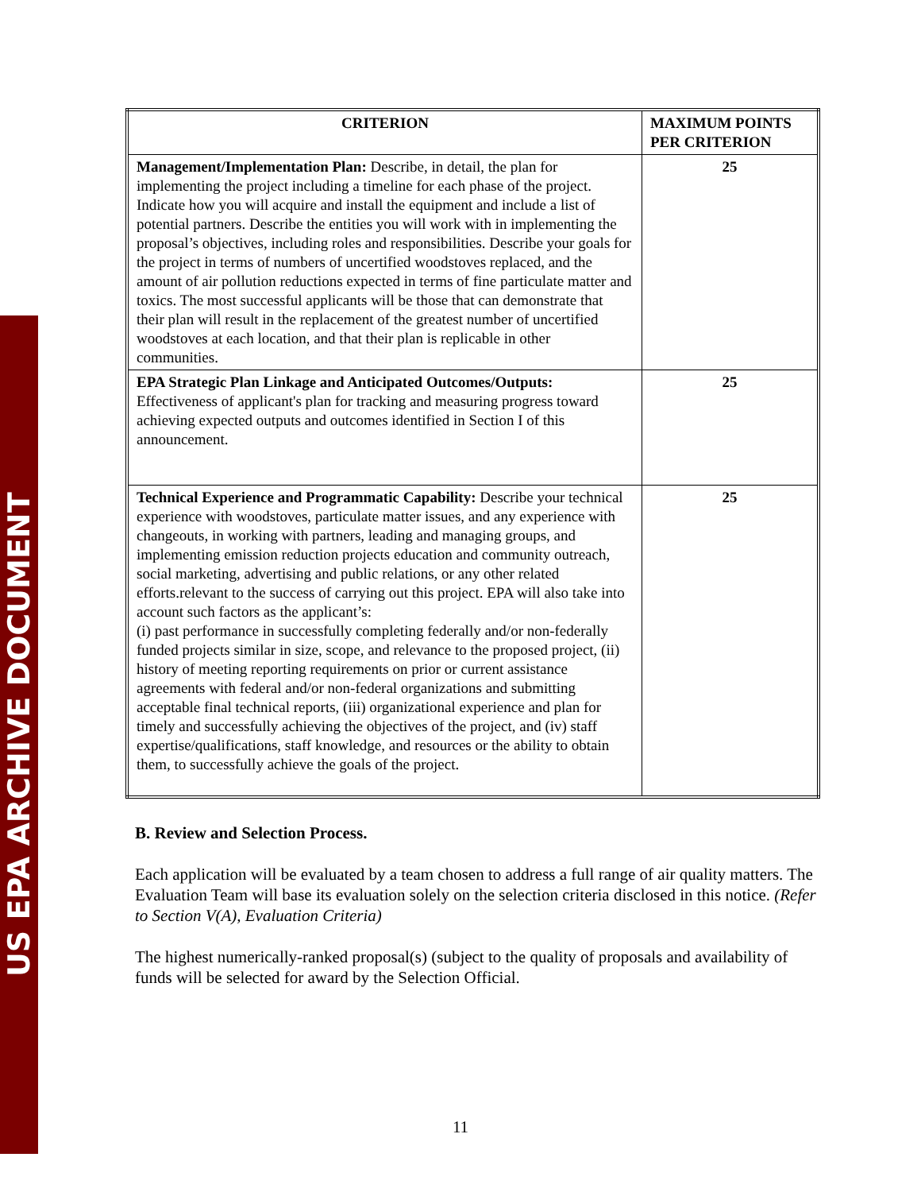US EPA ARCHIVE DOCUMENT
| CRITERION | MAXIMUM POINTS PER CRITERION |
| --- | --- |
| Management/Implementation Plan: Describe, in detail, the plan for implementing the project including a timeline for each phase of the project. Indicate how you will acquire and install the equipment and include a list of potential partners. Describe the entities you will work with in implementing the proposal’s objectives, including roles and responsibilities. Describe your goals for the project in terms of numbers of uncertified woodstoves replaced, and the amount of air pollution reductions expected in terms of fine particulate matter and toxics. The most successful applicants will be those that can demonstrate that their plan will result in the replacement of the greatest number of uncertified woodstoves at each location, and that their plan is replicable in other communities. | 25 |
| EPA Strategic Plan Linkage and Anticipated Outcomes/Outputs: Effectiveness of applicant's plan for tracking and measuring progress toward achieving expected outputs and outcomes identified in Section I of this announcement. | 25 |
| Technical Experience and Programmatic Capability: Describe your technical experience with woodstoves, particulate matter issues, and any experience with changeouts, in working with partners, leading and managing groups, and implementing emission reduction projects education and community outreach, social marketing, advertising and public relations, or any other related efforts.relevant to the success of carrying out this project. EPA will also take into account such factors as the applicant’s: (i) past performance in successfully completing federally and/or non-federally funded projects similar in size, scope, and relevance to the proposed project, (ii) history of meeting reporting requirements on prior or current assistance agreements with federal and/or non-federal organizations and submitting acceptable final technical reports, (iii) organizational experience and plan for timely and successfully achieving the objectives of the project, and (iv) staff expertise/qualifications, staff knowledge, and resources or the ability to obtain them, to successfully achieve the goals of the project. | 25 |
B. Review and Selection Process.
Each application will be evaluated by a team chosen to address a full range of air quality matters. The Evaluation Team will base its evaluation solely on the selection criteria disclosed in this notice. (Refer to Section V(A), Evaluation Criteria)
The highest numerically-ranked proposal(s) (subject to the quality of proposals and availability of funds will be selected for award by the Selection Official.
11